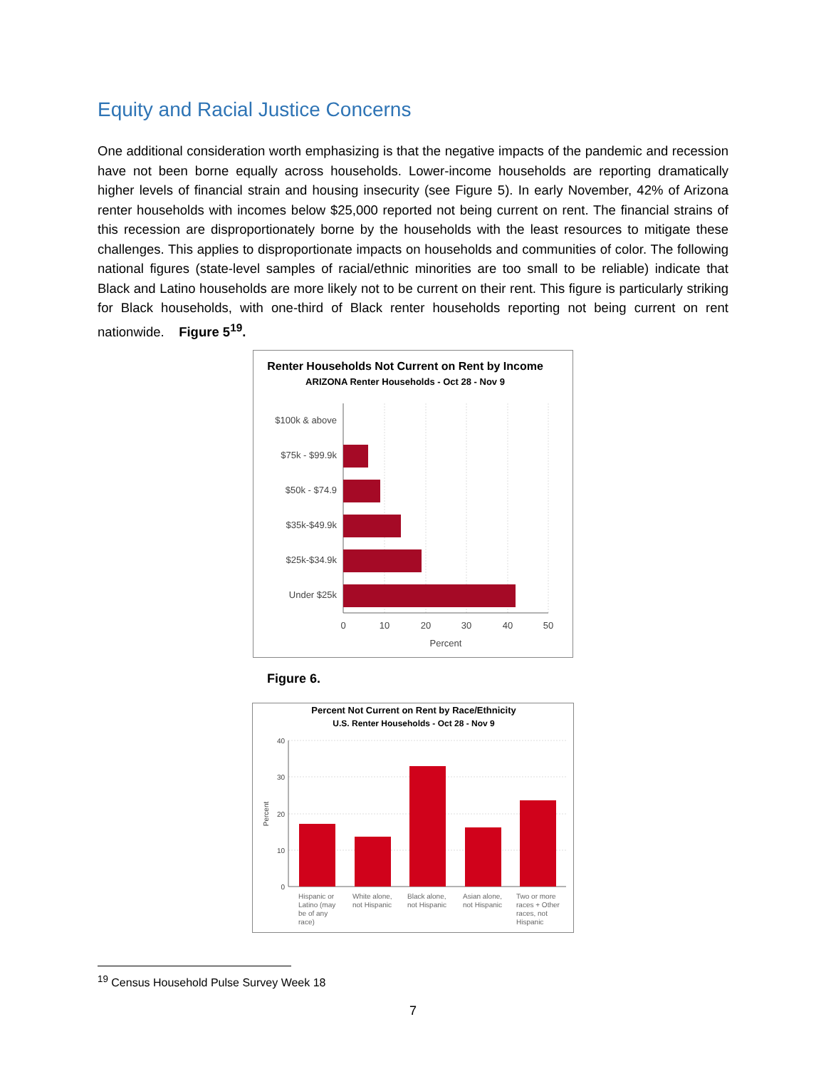Equity and Racial Justice Concerns
One additional consideration worth emphasizing is that the negative impacts of the pandemic and recession have not been borne equally across households. Lower-income households are reporting dramatically higher levels of financial strain and housing insecurity (see Figure 5). In early November, 42% of Arizona renter households with incomes below $25,000 reported not being current on rent. The financial strains of this recession are disproportionately borne by the households with the least resources to mitigate these challenges. This applies to disproportionate impacts on households and communities of color. The following national figures (state-level samples of racial/ethnic minorities are too small to be reliable) indicate that Black and Latino households are more likely not to be current on their rent. This figure is particularly striking for Black households, with one-third of Black renter households reporting not being current on rent nationwide. Figure 5<sup>19</sup>.
Renter Households Not Current on Rent by Income
ARIZONA Renter Households - Oct 28 - Nov 9
$100k & above
$75k - $99.9k
$50k - $74.9
$35k-$49.9k
$25k-$34.9k
Under $25k
0
10
20
30
40
50
Percent
Figure 6.
Percent Not Current on Rent by Race/Ethnicity
U.S. Renter Households - Oct 28 - Nov 9
40
30
20
10
0
Percent
Hispanic or
Latino (may
be of any
race)
White alone,
not Hispanic
Black alone,
not Hispanic
Asian alone,
not Hispanic
Two or more
races + Other
races, not
Hispanic
<sup>19</sup> Census Household Pulse Survey Week 18
7